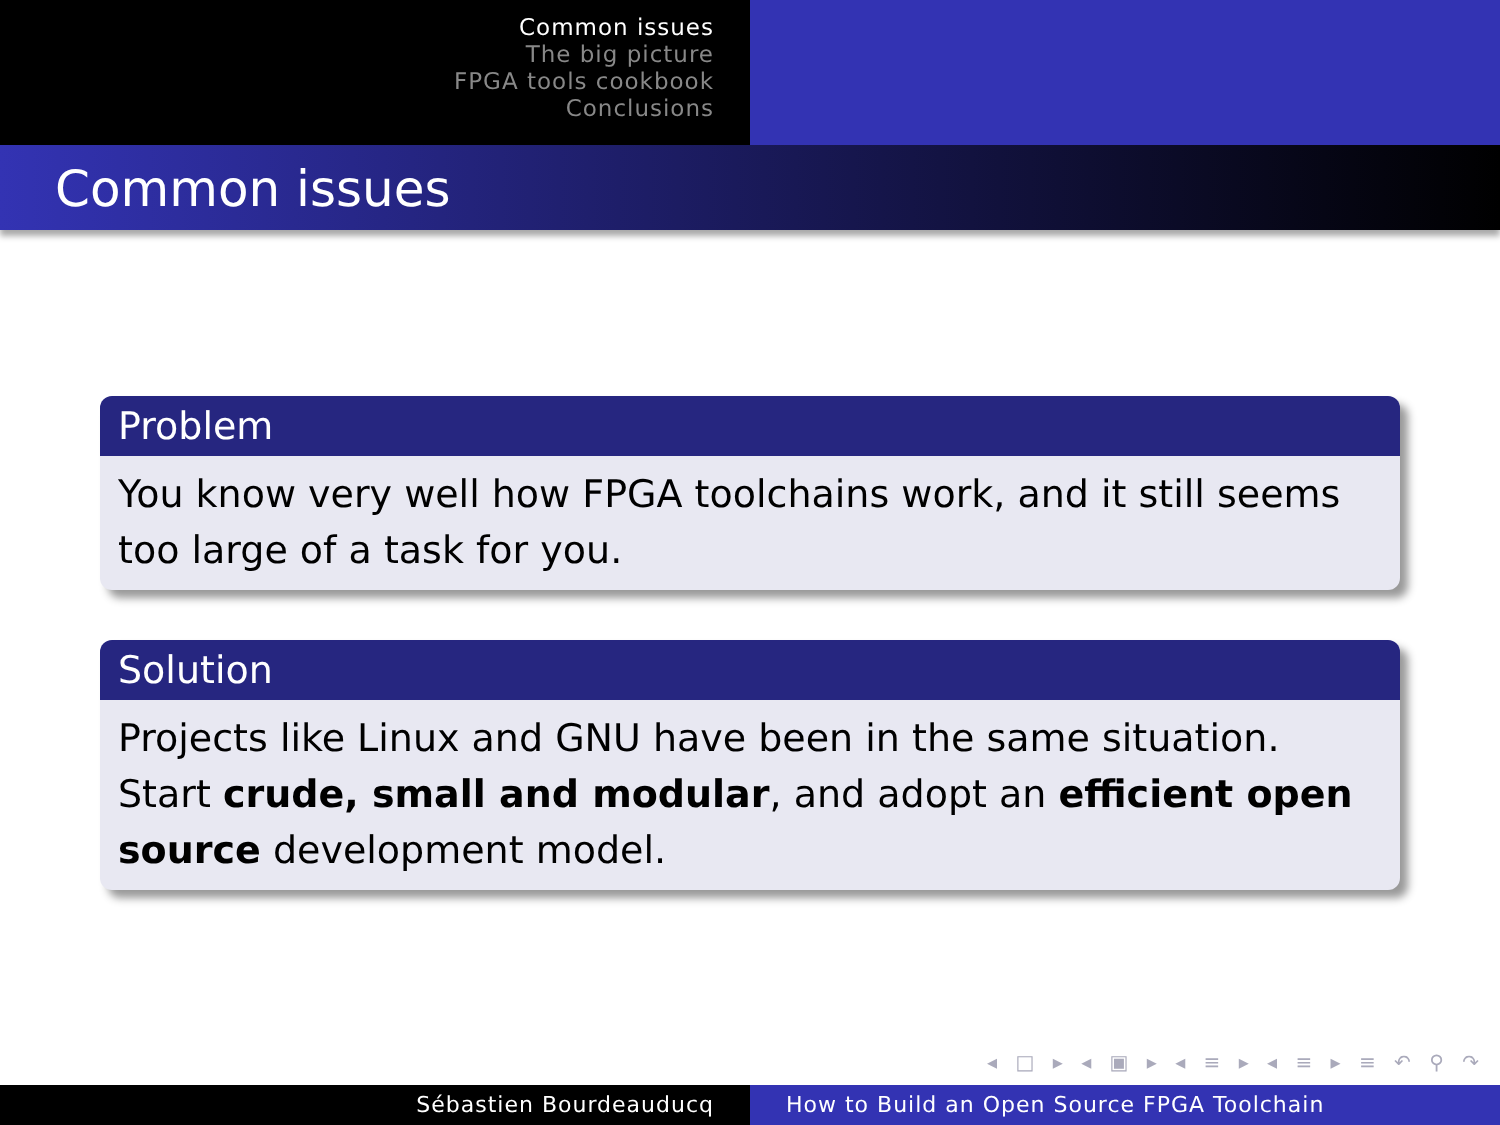Common issues
The big picture
FPGA tools cookbook
Conclusions
Common issues
Problem
You know very well how FPGA toolchains work, and it still seems too large of a task for you.
Solution
Projects like Linux and GNU have been in the same situation. Start crude, small and modular, and adopt an efficient open source development model.
◂ □ ▸ ◂ ▣ ▸ ◂ ≡ ▸ ◂ ≡ ▸ ≡ ↶ ⚲ ↷
Sébastien Bourdeauducq How to Build an Open Source FPGA Toolchain